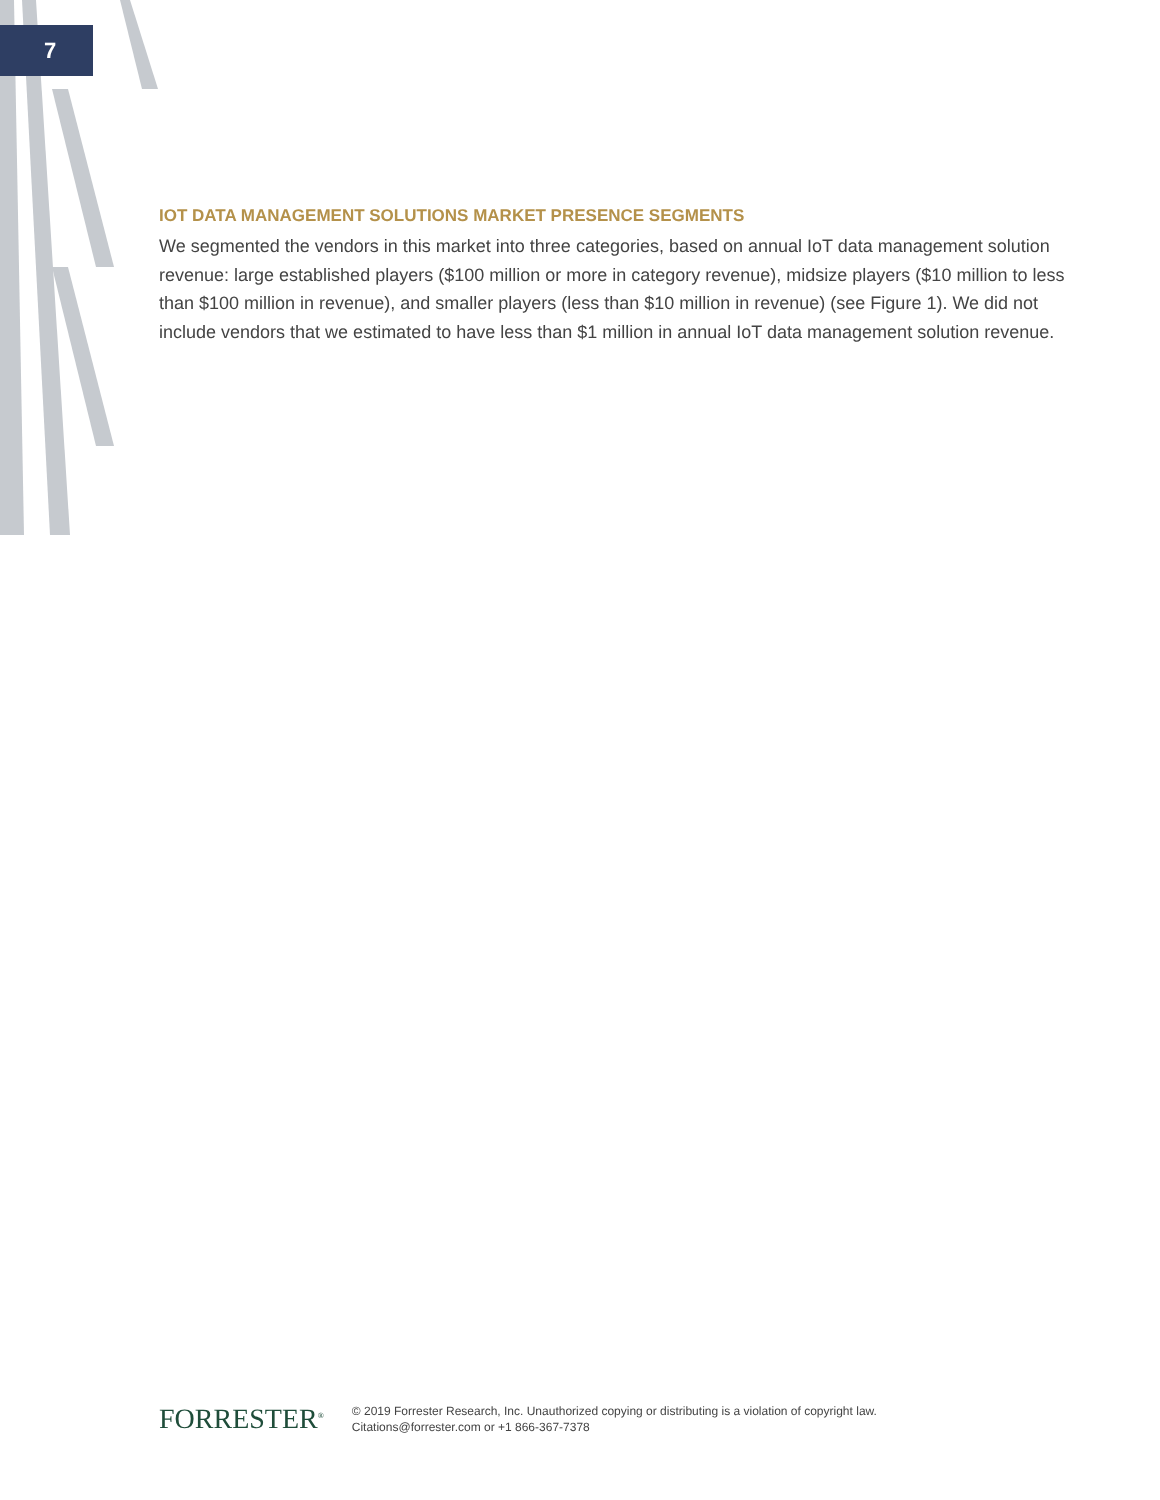7
IOT DATA MANAGEMENT SOLUTIONS MARKET PRESENCE SEGMENTS
We segmented the vendors in this market into three categories, based on annual IoT data management solution revenue: large established players ($100 million or more in category revenue), midsize players ($10 million to less than $100 million in revenue), and smaller players (less than $10 million in revenue) (see Figure 1). We did not include vendors that we estimated to have less than $1 million in annual IoT data management solution revenue.
FORRESTER<sup>®</sup>
© 2019 Forrester Research, Inc. Unauthorized copying or distributing is a violation of copyright law.
Citations@forrester.com or +1 866-367-7378